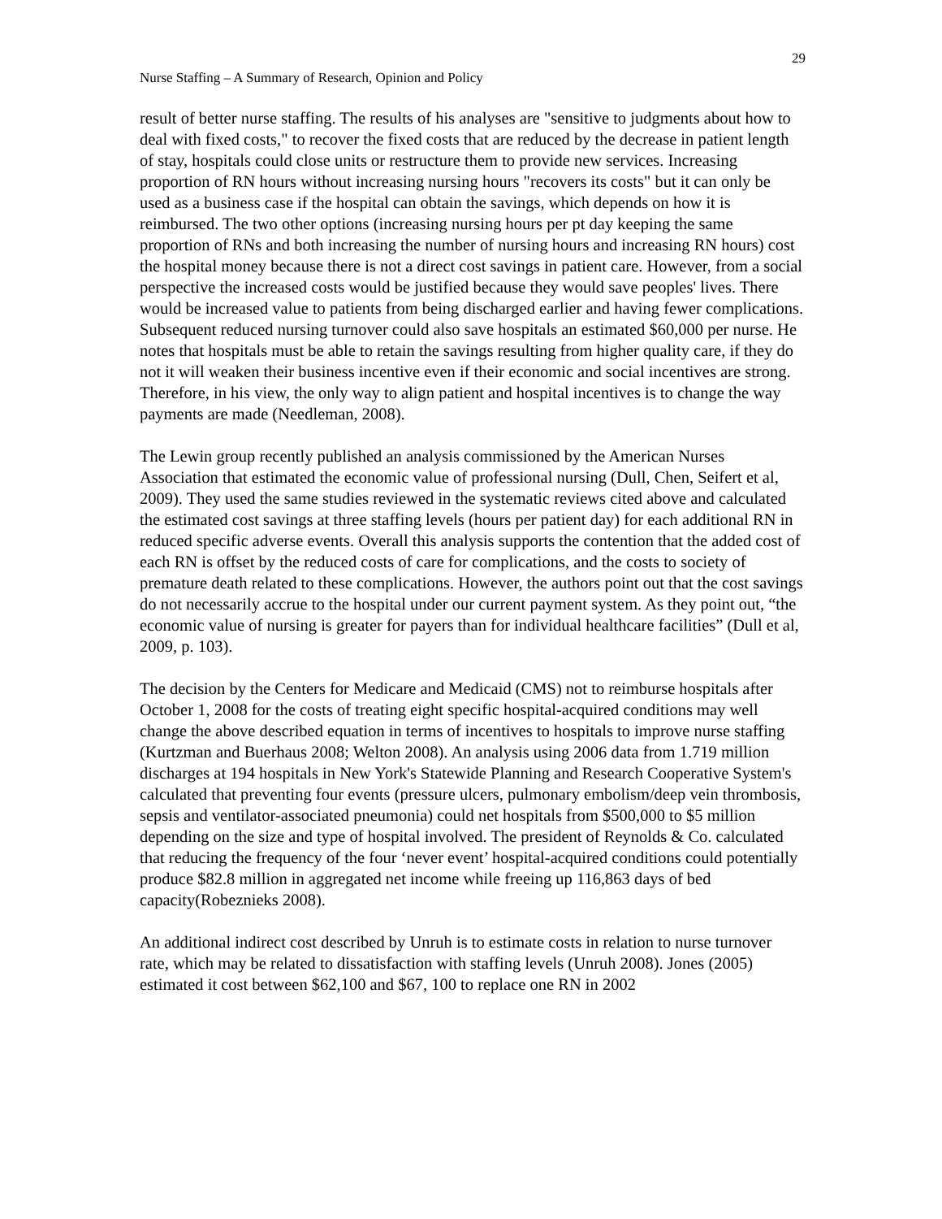29
Nurse Staffing – A Summary of Research, Opinion and Policy
result of better nurse staffing. The results of his analyses are "sensitive to judgments about how to deal with fixed costs," to recover the fixed costs that are reduced by the decrease in patient length of stay, hospitals could close units or restructure them to provide new services. Increasing proportion of RN hours without increasing nursing hours "recovers its costs" but it can only be used as a business case if the hospital can obtain the savings, which depends on how it is reimbursed. The two other options (increasing nursing hours per pt day keeping the same proportion of RNs and both increasing the number of nursing hours and increasing RN hours) cost the hospital money because there is not a direct cost savings in patient care. However, from a social perspective the increased costs would be justified because they would save peoples' lives. There would be increased value to patients from being discharged earlier and having fewer complications. Subsequent reduced nursing turnover could also save hospitals an estimated $60,000 per nurse. He notes that hospitals must be able to retain the savings resulting from higher quality care, if they do not it will weaken their business incentive even if their economic and social incentives are strong. Therefore, in his view, the only way to align patient and hospital incentives is to change the way payments are made (Needleman, 2008).
The Lewin group recently published an analysis commissioned by the American Nurses Association that estimated the economic value of professional nursing (Dull, Chen, Seifert et al, 2009). They used the same studies reviewed in the systematic reviews cited above and calculated the estimated cost savings at three staffing levels (hours per patient day) for each additional RN in reduced specific adverse events. Overall this analysis supports the contention that the added cost of each RN is offset by the reduced costs of care for complications, and the costs to society of premature death related to these complications. However, the authors point out that the cost savings do not necessarily accrue to the hospital under our current payment system. As they point out, “the economic value of nursing is greater for payers than for individual healthcare facilities” (Dull et al, 2009, p. 103).
The decision by the Centers for Medicare and Medicaid (CMS) not to reimburse hospitals after October 1, 2008 for the costs of treating eight specific hospital-acquired conditions may well change the above described equation in terms of incentives to hospitals to improve nurse staffing (Kurtzman and Buerhaus 2008; Welton 2008). An analysis using 2006 data from 1.719 million discharges at 194 hospitals in New York's Statewide Planning and Research Cooperative System's calculated that preventing four events (pressure ulcers, pulmonary embolism/deep vein thrombosis, sepsis and ventilator-associated pneumonia) could net hospitals from $500,000 to $5 million depending on the size and type of hospital involved. The president of Reynolds & Co. calculated that reducing the frequency of the four ‘never event’ hospital-acquired conditions could potentially produce $82.8 million in aggregated net income while freeing up 116,863 days of bed capacity(Robeznieks 2008).
An additional indirect cost described by Unruh is to estimate costs in relation to nurse turnover rate, which may be related to dissatisfaction with staffing levels (Unruh 2008). Jones (2005) estimated it cost between $62,100 and $67, 100 to replace one RN in 2002